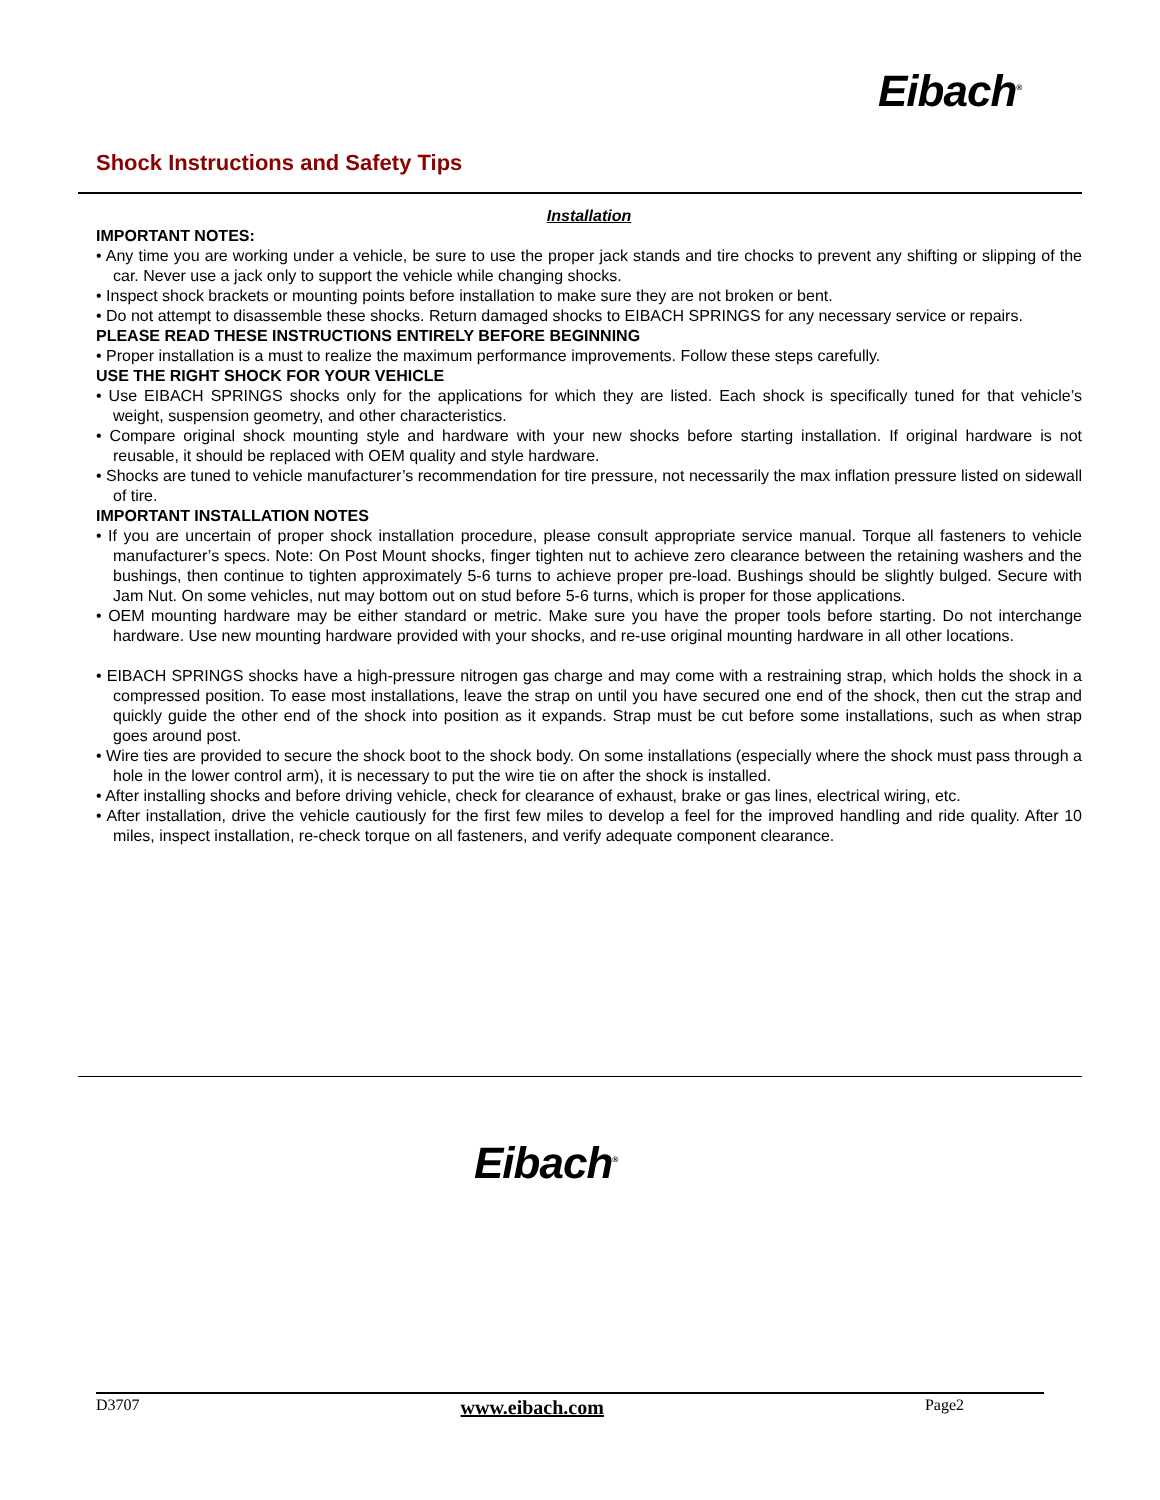Eibach<sup>®</sup>
Shock Instructions and Safety Tips
Installation
IMPORTANT NOTES:
• Any time you are working under a vehicle, be sure to use the proper jack stands and tire chocks to prevent any shifting or slipping of the car. Never use a jack only to support the vehicle while changing shocks.
• Inspect shock brackets or mounting points before installation to make sure they are not broken or bent.
• Do not attempt to disassemble these shocks. Return damaged shocks to EIBACH SPRINGS for any necessary service or repairs.
PLEASE READ THESE INSTRUCTIONS ENTIRELY BEFORE BEGINNING
• Proper installation is a must to realize the maximum performance improvements. Follow these steps carefully.
USE THE RIGHT SHOCK FOR YOUR VEHICLE
• Use EIBACH SPRINGS shocks only for the applications for which they are listed. Each shock is specifically tuned for that vehicle’s weight, suspension geometry, and other characteristics.
• Compare original shock mounting style and hardware with your new shocks before starting installation. If original hardware is not reusable, it should be replaced with OEM quality and style hardware.
• Shocks are tuned to vehicle manufacturer’s recommendation for tire pressure, not necessarily the max inflation pressure listed on sidewall of tire.
IMPORTANT INSTALLATION NOTES
• If you are uncertain of proper shock installation procedure, please consult appropriate service manual. Torque all fasteners to vehicle manufacturer’s specs. Note: On Post Mount shocks, finger tighten nut to achieve zero clearance between the retaining washers and the bushings, then continue to tighten approximately 5-6 turns to achieve proper pre-load. Bushings should be slightly bulged. Secure with Jam Nut. On some vehicles, nut may bottom out on stud before 5-6 turns, which is proper for those applications.
• OEM mounting hardware may be either standard or metric. Make sure you have the proper tools before starting. Do not interchange hardware. Use new mounting hardware provided with your shocks, and re-use original mounting hardware in all other locations.
• EIBACH SPRINGS shocks have a high-pressure nitrogen gas charge and may come with a restraining strap, which holds the shock in a compressed position. To ease most installations, leave the strap on until you have secured one end of the shock, then cut the strap and quickly guide the other end of the shock into position as it expands. Strap must be cut before some installations, such as when strap goes around post.
• Wire ties are provided to secure the shock boot to the shock body. On some installations (especially where the shock must pass through a hole in the lower control arm), it is necessary to put the wire tie on after the shock is installed.
• After installing shocks and before driving vehicle, check for clearance of exhaust, brake or gas lines, electrical wiring, etc.
• After installation, drive the vehicle cautiously for the first few miles to develop a feel for the improved handling and ride quality. After 10 miles, inspect installation, re-check torque on all fasteners, and verify adequate component clearance.
Eibach<sup>®</sup>
D3707 www.eibach.com Page2